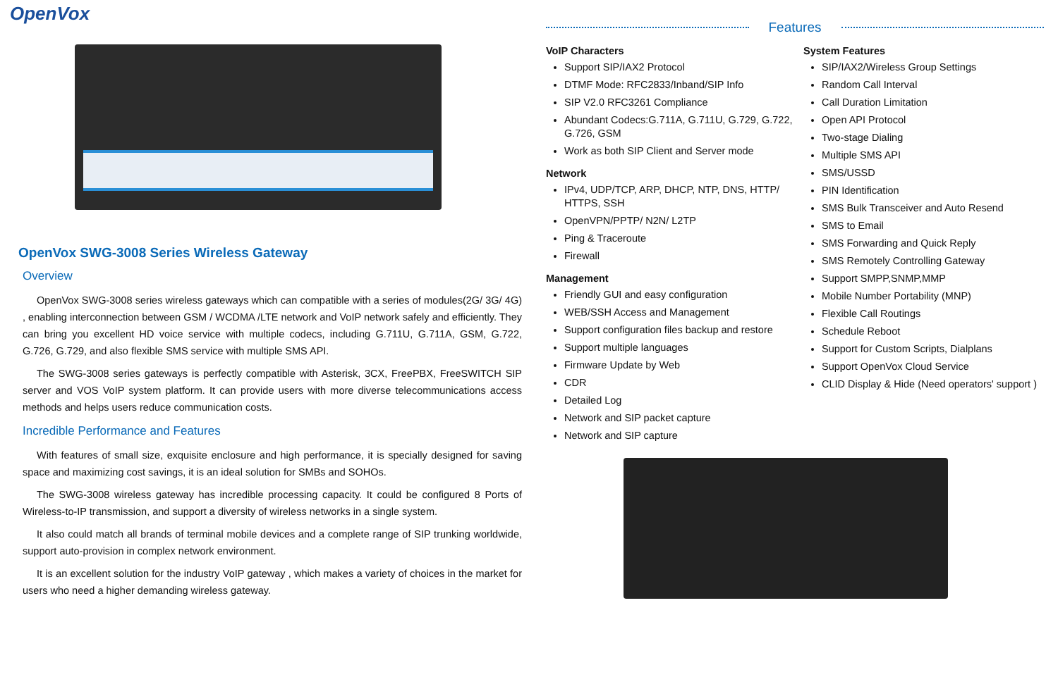OpenVox
OpenVox SWG-3008 Series Wireless Gateway
Overview
OpenVox SWG-3008 series wireless gateways which can compatible with a series of modules(2G/ 3G/ 4G) , enabling interconnection between GSM / WCDMA /LTE network and VoIP network safely and efficiently. They can bring you excellent HD voice service with multiple codecs, including G.711U, G.711A, GSM, G.722, G.726, G.729, and also flexible SMS service with multiple SMS API.
The SWG-3008 series gateways is perfectly compatible with Asterisk, 3CX, FreePBX, FreeSWITCH SIP server and VOS VoIP system platform. It can provide users with more diverse telecommunications access methods and helps users reduce communication costs.
Incredible Performance and Features
With features of small size, exquisite enclosure and high performance, it is specially designed for saving space and maximizing cost savings, it is an ideal solution for SMBs and SOHOs.
The SWG-3008 wireless gateway has incredible processing capacity. It could be configured 8 Ports of Wireless-to-IP transmission, and support a diversity of wireless networks in a single system.
It also could match all brands of terminal mobile devices and a complete range of SIP trunking worldwide, support auto-provision in complex network environment.
It is an excellent solution for the industry VoIP gateway , which makes a variety of choices in the market for users who need a higher demanding wireless gateway.
Features
VoIP Characters
Support SIP/IAX2 Protocol
DTMF Mode: RFC2833/Inband/SIP Info
SIP V2.0 RFC3261 Compliance
Abundant Codecs:G.711A, G.711U, G.729, G.722, G.726, GSM
Work as both SIP Client and Server mode
Network
IPv4, UDP/TCP, ARP, DHCP, NTP, DNS, HTTP/ HTTPS, SSH
OpenVPN/PPTP/ N2N/ L2TP
Ping & Traceroute
Firewall
Management
Friendly GUI and easy configuration
WEB/SSH Access and Management
Support configuration files backup and restore
Support multiple languages
Firmware Update by Web
CDR
Detailed Log
Network and SIP packet capture
Network and SIP capture
System Features
SIP/IAX2/Wireless Group Settings
Random Call Interval
Call Duration Limitation
Open API Protocol
Two-stage Dialing
Multiple SMS API
SMS/USSD
PIN Identification
SMS Bulk Transceiver and Auto Resend
SMS to Email
SMS Forwarding and Quick Reply
SMS Remotely Controlling Gateway
Support SMPP,SNMP,MMP
Mobile Number Portability (MNP)
Flexible Call Routings
Schedule Reboot
Support for Custom Scripts, Dialplans
Support OpenVox Cloud Service
CLID Display & Hide (Need operators' support )